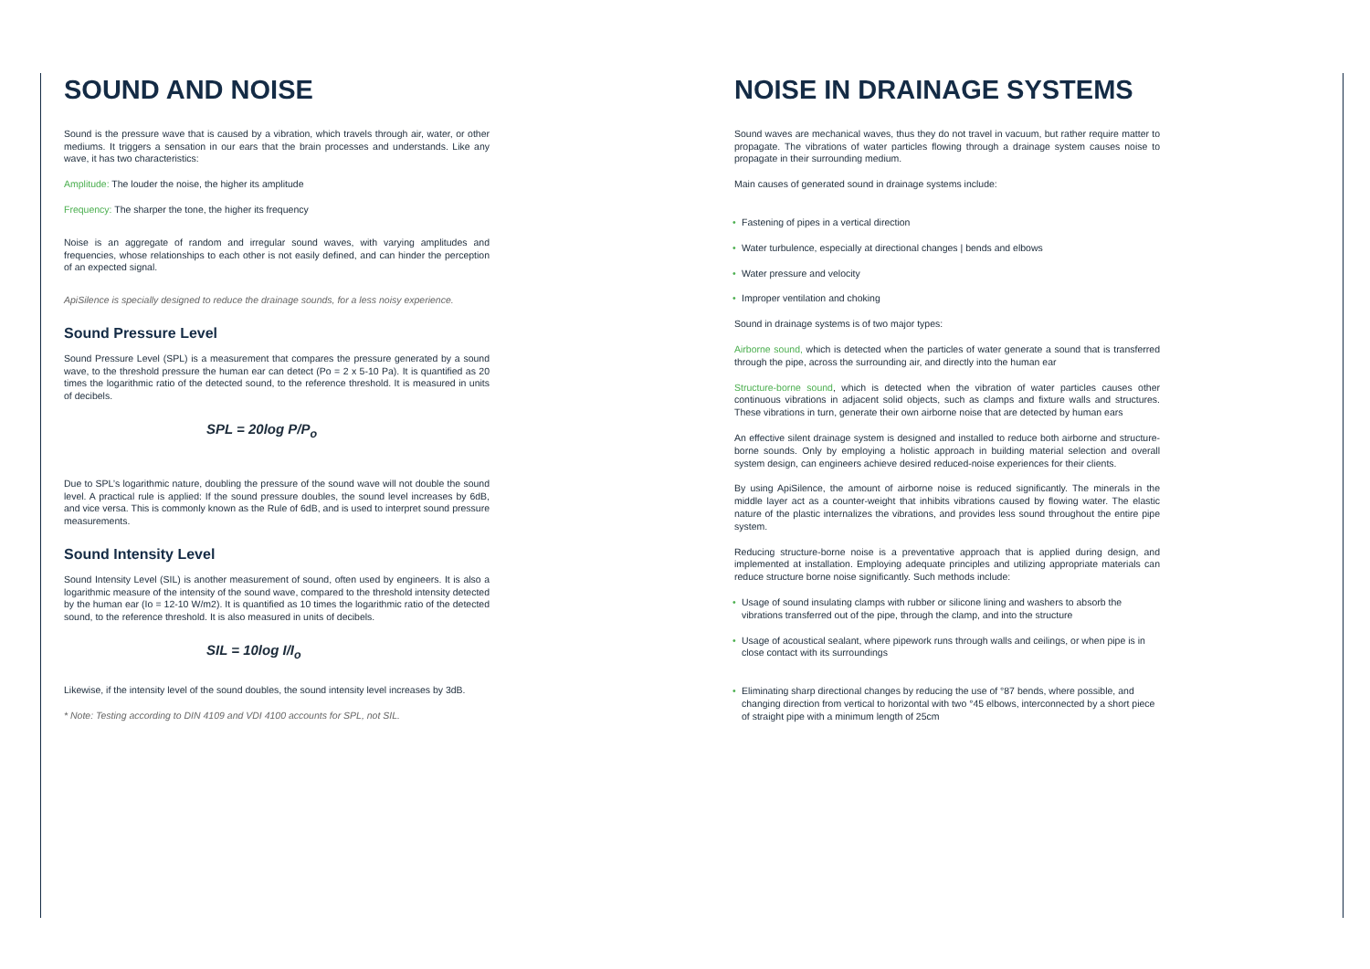SOUND AND NOISE
Sound is the pressure wave that is caused by a vibration, which travels through air, water, or other mediums. It triggers a sensation in our ears that the brain processes and understands. Like any wave, it has two characteristics:
Amplitude: The louder the noise, the higher its amplitude
Frequency: The sharper the tone, the higher its frequency
Noise is an aggregate of random and irregular sound waves, with varying amplitudes and frequencies, whose relationships to each other is not easily defined, and can hinder the perception of an expected signal.
ApiSilence is specially designed to reduce the drainage sounds, for a less noisy experience.
Sound Pressure Level
Sound Pressure Level (SPL) is a measurement that compares the pressure generated by a sound wave, to the threshold pressure the human ear can detect (Po = 2 x 5-10 Pa). It is quantified as 20 times the logarithmic ratio of the detected sound, to the reference threshold. It is measured in units of decibels.
SPL = 20log P/P<sub>o</sub>
Due to SPL’s logarithmic nature, doubling the pressure of the sound wave will not double the sound level. A practical rule is applied: If the sound pressure doubles, the sound level increases by 6dB, and vice versa. This is commonly known as the Rule of 6dB, and is used to interpret sound pressure measurements.
Sound Intensity Level
Sound Intensity Level (SIL) is another measurement of sound, often used by engineers. It is also a logarithmic measure of the intensity of the sound wave, compared to the threshold intensity detected by the human ear (Io = 12-10 W/m2). It is quantified as 10 times the logarithmic ratio of the detected sound, to the reference threshold. It is also measured in units of decibels.
SIL = 10log I/I<sub>o</sub>
Likewise, if the intensity level of the sound doubles, the sound intensity level increases by 3dB.
* Note: Testing according to DIN 4109 and VDI 4100 accounts for SPL, not SIL.
NOISE IN DRAINAGE SYSTEMS
Sound waves are mechanical waves, thus they do not travel in vacuum, but rather require matter to propagate. The vibrations of water particles flowing through a drainage system causes noise to propagate in their surrounding medium.
Main causes of generated sound in drainage systems include:
• Fastening of pipes in a vertical direction
• Water turbulence, especially at directional changes | bends and elbows
• Water pressure and velocity
• Improper ventilation and choking
Sound in drainage systems is of two major types:
Airborne sound, which is detected when the particles of water generate a sound that is transferred through the pipe, across the surrounding air, and directly into the human ear
Structure-borne sound, which is detected when the vibration of water particles causes other continuous vibrations in adjacent solid objects, such as clamps and fixture walls and structures. These vibrations in turn, generate their own airborne noise that are detected by human ears
An effective silent drainage system is designed and installed to reduce both airborne and structure-borne sounds. Only by employing a holistic approach in building material selection and overall system design, can engineers achieve desired reduced-noise experiences for their clients.
By using ApiSilence, the amount of airborne noise is reduced significantly. The minerals in the middle layer act as a counter-weight that inhibits vibrations caused by flowing water. The elastic nature of the plastic internalizes the vibrations, and provides less sound throughout the entire pipe system.
Reducing structure-borne noise is a preventative approach that is applied during design, and implemented at installation. Employing adequate principles and utilizing appropriate materials can reduce structure borne noise significantly. Such methods include:
• Usage of sound insulating clamps with rubber or silicone lining and washers to absorb the vibrations transferred out of the pipe, through the clamp, and into the structure
• Usage of acoustical sealant, where pipework runs through walls and ceilings, or when pipe is in close contact with its surroundings
• Eliminating sharp directional changes by reducing the use of °87 bends, where possible, and changing direction from vertical to horizontal with two °45 elbows, interconnected by a short piece of straight pipe with a minimum length of 25cm